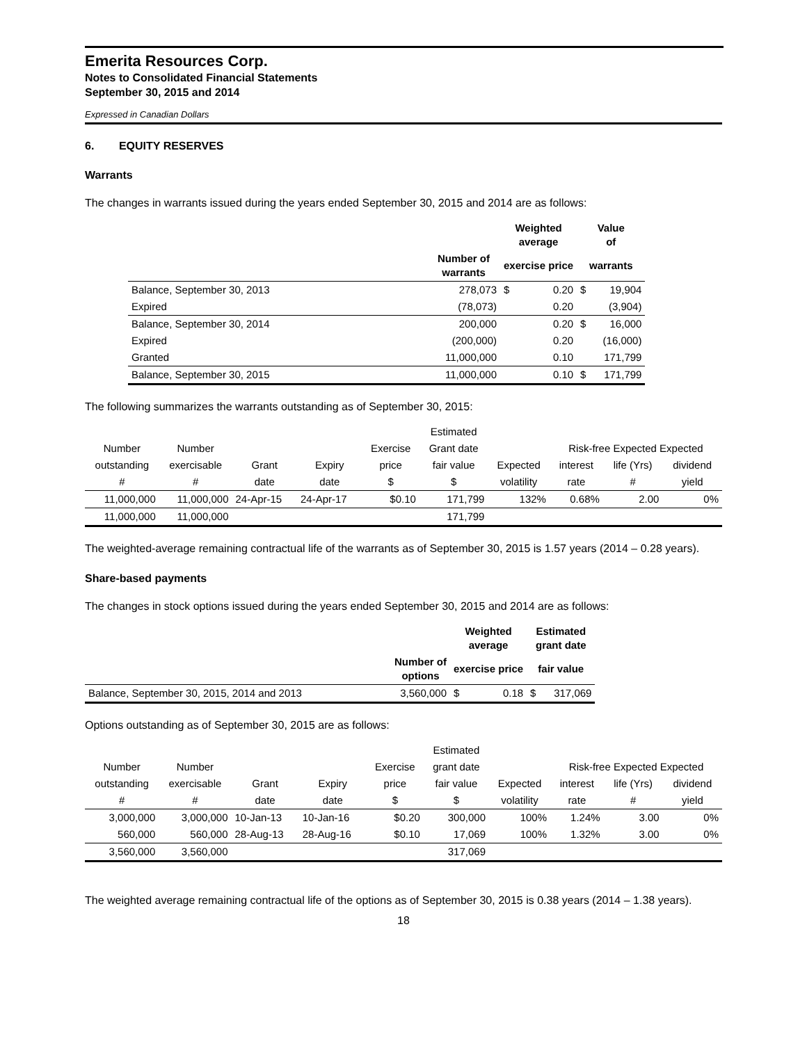Emerita Resources Corp.
Notes to Consolidated Financial Statements
September 30, 2015 and 2014
Expressed in Canadian Dollars
6. EQUITY RESERVES
Warrants
The changes in warrants issued during the years ended September 30, 2015 and 2014 are as follows:
| | | Weighted average | | Value of | |
| --- | --- | --- | --- | --- | --- |
| | Number of warrants | exercise price | | warrants | |
| Balance, September 30, 2013 | 278,073 | $ | 0.20 | $ | 19,904 |
| Expired | (78,073) | | 0.20 | | (3,904) |
| Balance, September 30, 2014 | 200,000 | | 0.20 | $ | 16,000 |
| Expired | (200,000) | | 0.20 | | (16,000) |
| Granted | 11,000,000 | | 0.10 | | 171,799 |
| Balance, September 30, 2015 | 11,000,000 | | 0.10 | $ | 171,799 |
The following summarizes the warrants outstanding as of September 30, 2015:
| | | | | | Estimated | | | | |
| Number | Number | | | Exercise | Grant date | | Risk-free Expected Expected | | |
| outstanding | exercisable | Grant | Expiry | price | fair value | Expected | interest | life (Yrs) | dividend |
| # | # | date | date | $ | $ | volatility | rate | # | yield |
| 11,000,000 | 11,000,000 | 24-Apr-15 | 24-Apr-17 | $0.10 | 171,799 | 132% | 0.68% | 2.00 | 0% |
| 11,000,000 | 11,000,000 | | | | 171,799 | | | | |
The weighted-average remaining contractual life of the warrants as of September 30, 2015 is 1.57 years (2014 – 0.28 years).
Share-based payments
The changes in stock options issued during the years ended September 30, 2015 and 2014 are as follows:
| | | Weighted average | | Estimated grant date | |
| --- | --- | --- | --- | --- | --- |
| | Number of options | exercise price | | fair value | |
| Balance, September 30, 2015, 2014 and 2013 | 3,560,000 | $ | 0.18 | $ | 317,069 |
Options outstanding as of September 30, 2015 are as follows:
| | | | | | Estimated | | | | |
| Number | Number | | | Exercise | grant date | | Risk-free Expected Expected | | |
| outstanding | exercisable | Grant | Expiry | price | fair value | Expected | interest | life (Yrs) | dividend |
| # | # | date | date | $ | $ | volatility | rate | # | yield |
| 3,000,000 | 3,000,000 | 10-Jan-13 | 10-Jan-16 | $0.20 | 300,000 | 100% | 1.24% | 3.00 | 0% |
| 560,000 | 560,000 | 28-Aug-13 | 28-Aug-16 | $0.10 | 17,069 | 100% | 1.32% | 3.00 | 0% |
| 3,560,000 | 3,560,000 | | | | 317,069 | | | | |
The weighted average remaining contractual life of the options as of September 30, 2015 is 0.38 years (2014 – 1.38 years).
18